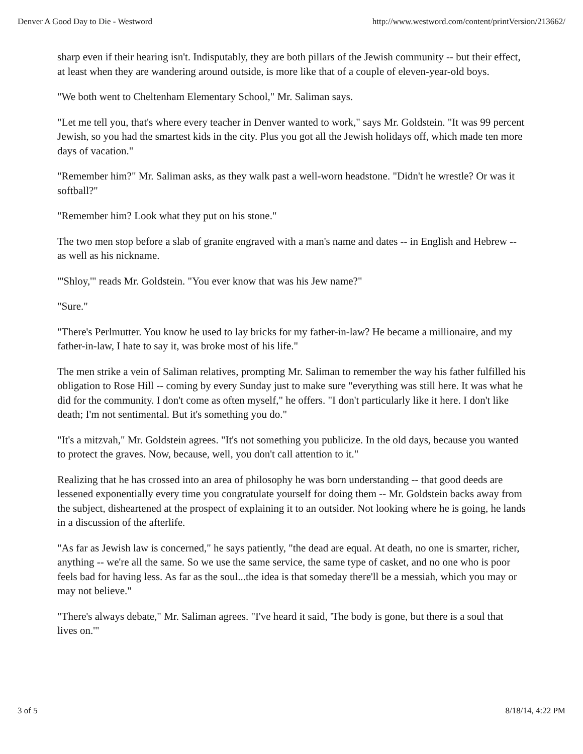Denver A Good Day to Die - Westword http://www.westword.com/content/printVersion/213662/
sharp even if their hearing isn't. Indisputably, they are both pillars of the Jewish community -- but their effect, at least when they are wandering around outside, is more like that of a couple of eleven-year-old boys.
"We both went to Cheltenham Elementary School," Mr. Saliman says.
"Let me tell you, that's where every teacher in Denver wanted to work," says Mr. Goldstein. "It was 99 percent Jewish, so you had the smartest kids in the city. Plus you got all the Jewish holidays off, which made ten more days of vacation."
"Remember him?" Mr. Saliman asks, as they walk past a well-worn headstone. "Didn't he wrestle? Or was it softball?"
"Remember him? Look what they put on his stone."
The two men stop before a slab of granite engraved with a man's name and dates -- in English and Hebrew -- as well as his nickname.
"'Shloy,'" reads Mr. Goldstein. "You ever know that was his Jew name?"
"Sure."
"There's Perlmutter. You know he used to lay bricks for my father-in-law? He became a millionaire, and my father-in-law, I hate to say it, was broke most of his life."
The men strike a vein of Saliman relatives, prompting Mr. Saliman to remember the way his father fulfilled his obligation to Rose Hill -- coming by every Sunday just to make sure "everything was still here. It was what he did for the community. I don't come as often myself," he offers. "I don't particularly like it here. I don't like death; I'm not sentimental. But it's something you do."
"It's a mitzvah," Mr. Goldstein agrees. "It's not something you publicize. In the old days, because you wanted to protect the graves. Now, because, well, you don't call attention to it."
Realizing that he has crossed into an area of philosophy he was born understanding -- that good deeds are lessened exponentially every time you congratulate yourself for doing them -- Mr. Goldstein backs away from the subject, disheartened at the prospect of explaining it to an outsider. Not looking where he is going, he lands in a discussion of the afterlife.
"As far as Jewish law is concerned," he says patiently, "the dead are equal. At death, no one is smarter, richer, anything -- we're all the same. So we use the same service, the same type of casket, and no one who is poor feels bad for having less. As far as the soul...the idea is that someday there'll be a messiah, which you may or may not believe."
"There's always debate," Mr. Saliman agrees. "I've heard it said, 'The body is gone, but there is a soul that lives on.'"
3 of 5 8/18/14, 4:22 PM